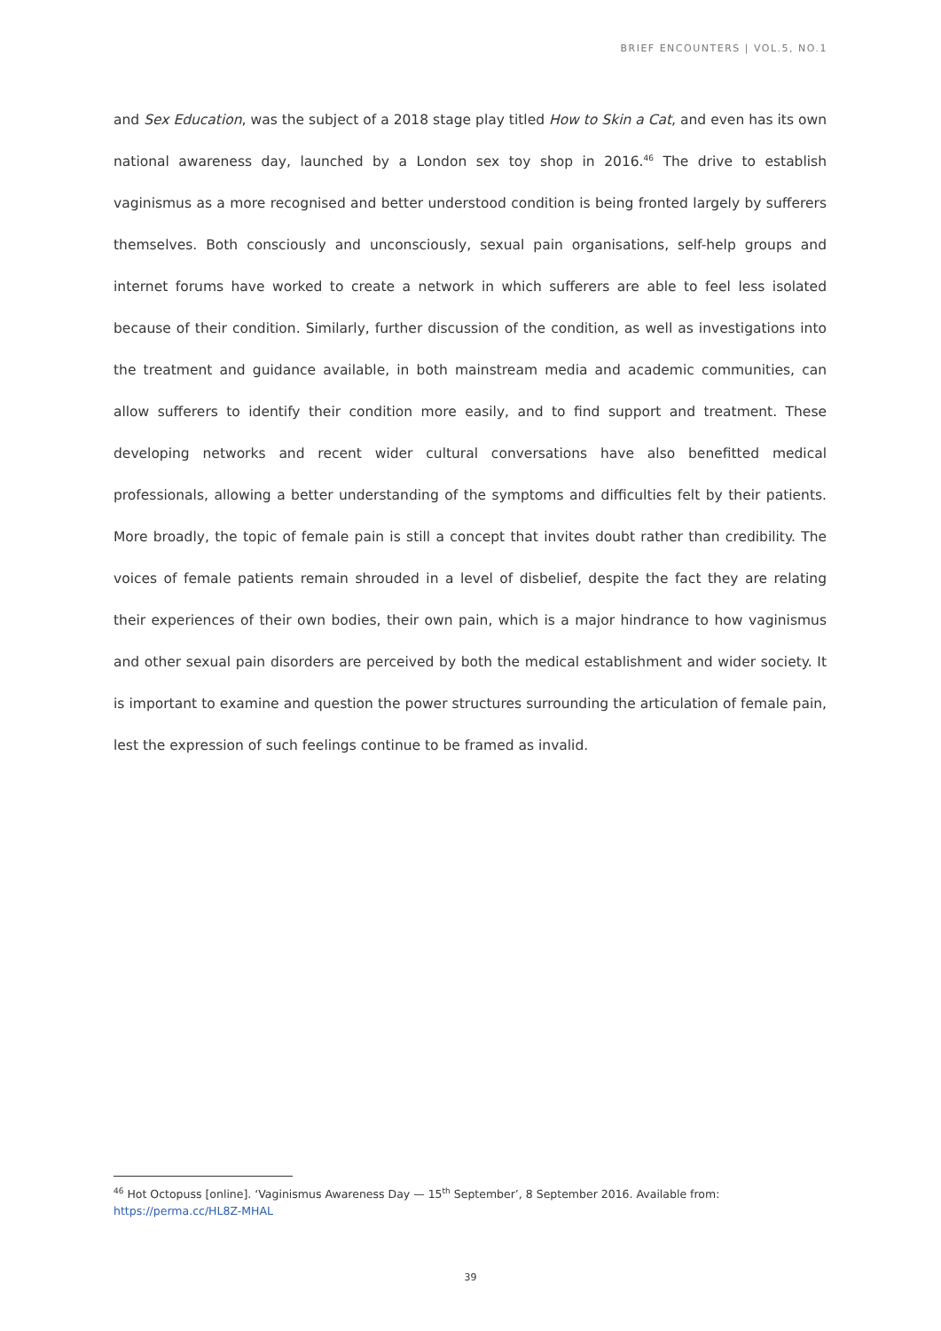BRIEF ENCOUNTERS | VOL.5, NO.1
and Sex Education, was the subject of a 2018 stage play titled How to Skin a Cat, and even has its own national awareness day, launched by a London sex toy shop in 2016.<sup>46</sup> The drive to establish vaginismus as a more recognised and better understood condition is being fronted largely by sufferers themselves. Both consciously and unconsciously, sexual pain organisations, self-help groups and internet forums have worked to create a network in which sufferers are able to feel less isolated because of their condition. Similarly, further discussion of the condition, as well as investigations into the treatment and guidance available, in both mainstream media and academic communities, can allow sufferers to identify their condition more easily, and to find support and treatment. These developing networks and recent wider cultural conversations have also benefitted medical professionals, allowing a better understanding of the symptoms and difficulties felt by their patients. More broadly, the topic of female pain is still a concept that invites doubt rather than credibility. The voices of female patients remain shrouded in a level of disbelief, despite the fact they are relating their experiences of their own bodies, their own pain, which is a major hindrance to how vaginismus and other sexual pain disorders are perceived by both the medical establishment and wider society. It is important to examine and question the power structures surrounding the articulation of female pain, lest the expression of such feelings continue to be framed as invalid.
<sup>46</sup> Hot Octopuss [online]. ‘Vaginismus Awareness Day — 15<sup>th</sup> September’, 8 September 2016. Available from: https://perma.cc/HL8Z-MHAL
39